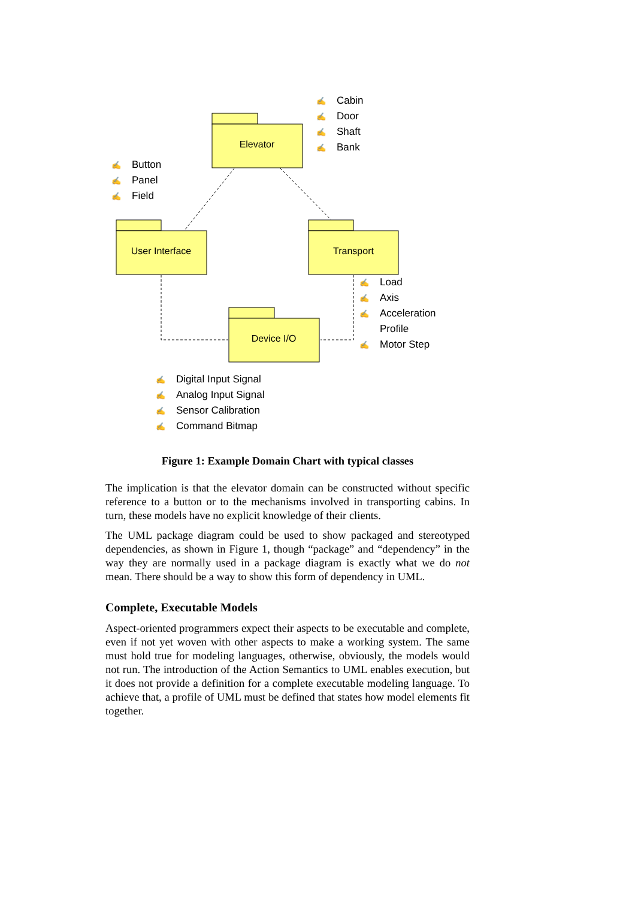Elevator
User Interface Transport
Device I/O
✍ Cabin
✍ Door
✍ Shaft
✍ Bank
✍ Button
✍ Panel
✍ Field
✍ Load
✍ Axis
✍ Acceleration
✍ Profile
✍ Motor Step
✍ Digital Input Signal
✍ Analog Input Signal
✍ Sensor Calibration
✍ Command Bitmap
Figure 1: Example Domain Chart with typical classes
The implication is that the elevator domain can be constructed without specific reference to a button or to the mechanisms involved in transporting cabins. In turn, these models have no explicit knowledge of their clients.
The UML package diagram could be used to show packaged and stereotyped dependencies, as shown in Figure 1, though “package” and “dependency” in the way they are normally used in a package diagram is exactly what we do not mean. There should be a way to show this form of dependency in UML.
Complete, Executable Models
Aspect-oriented programmers expect their aspects to be executable and complete, even if not yet woven with other aspects to make a working system. The same must hold true for modeling languages, otherwise, obviously, the models would not run. The introduction of the Action Semantics to UML enables execution, but it does not provide a definition for a complete executable modeling language. To achieve that, a profile of UML must be defined that states how model elements fit together.